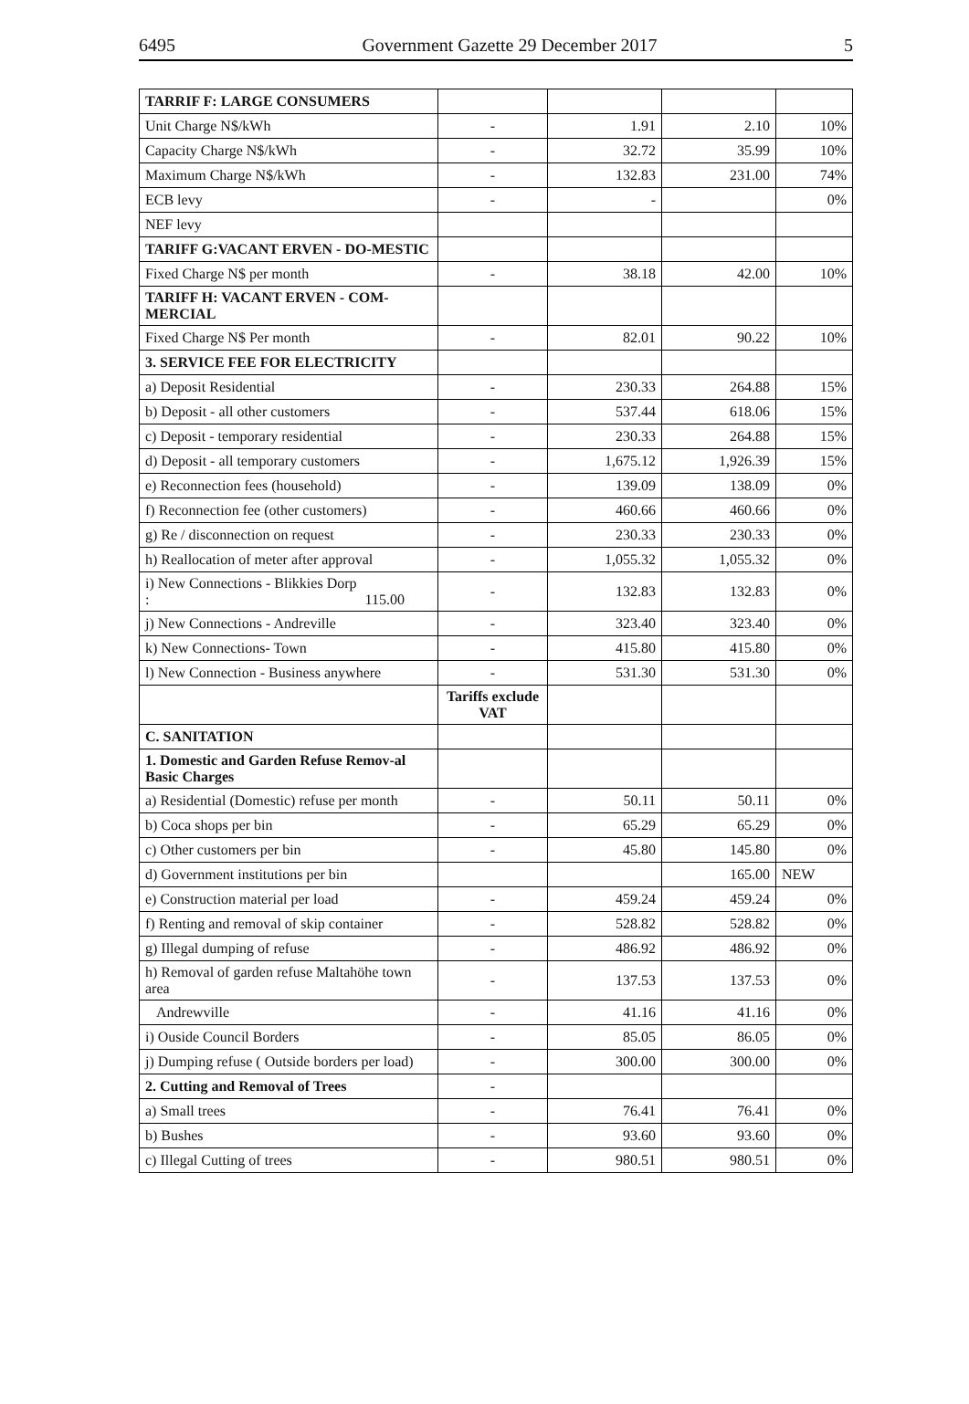6495 Government Gazette 29 December 2017 5
| TARRIF F: LARGE CONSUMERS | | | | |
| Unit Charge N$/kWh | - | 1.91 | 2.10 | 10% |
| Capacity Charge N$/kWh | - | 32.72 | 35.99 | 10% |
| Maximum Charge N$/kWh | - | 132.83 | 231.00 | 74% |
| ECB levy | - | - | | 0% |
| NEF levy | | | | |
| TARIFF G:VACANT ERVEN - DO-MESTIC | | | | |
| Fixed Charge N$ per month | - | 38.18 | 42.00 | 10% |
| TARIFF H: VACANT ERVEN - COM-MERCIAL | | | | |
| Fixed Charge N$ Per month | - | 82.01 | 90.22 | 10% |
| 3. SERVICE FEE FOR ELECTRICITY | | | | |
| a) Deposit Residential | - | 230.33 | 264.88 | 15% |
| b) Deposit - all other customers | - | 537.44 | 618.06 | 15% |
| c) Deposit - temporary residential | - | 230.33 | 264.88 | 15% |
| d) Deposit - all temporary customers | - | 1,675.12 | 1,926.39 | 15% |
| e) Reconnection fees (household) | - | 139.09 | 138.09 | 0% |
| f) Reconnection fee (other customers) | - | 460.66 | 460.66 | 0% |
| g) Re / disconnection on request | - | 230.33 | 230.33 | 0% |
| h) Reallocation of meter after approval | - | 1,055.32 | 1,055.32 | 0% |
| i) New Connections - Blikkies Dorp : 115.00 | - | 132.83 | 132.83 | 0% |
| j) New Connections - Andreville | - | 323.40 | 323.40 | 0% |
| k) New Connections- Town | - | 415.80 | 415.80 | 0% |
| l) New Connection - Business anywhere | - | 531.30 | 531.30 | 0% |
| | Tariffs exclude VAT | | | |
| C. SANITATION | | | | |
| 1. Domestic and Garden Refuse Remov-al Basic Charges | | | | |
| a) Residential (Domestic) refuse per month | - | 50.11 | 50.11 | 0% |
| b) Coca shops per bin | - | 65.29 | 65.29 | 0% |
| c) Other customers per bin | - | 45.80 | 145.80 | 0% |
| d) Government institutions per bin | | | 165.00 | NEW |
| e) Construction material per load | - | 459.24 | 459.24 | 0% |
| f) Renting and removal of skip container | - | 528.82 | 528.82 | 0% |
| g) Illegal dumping of refuse | - | 486.92 | 486.92 | 0% |
| h) Removal of garden refuse Maltahöhe town area | - | 137.53 | 137.53 | 0% |
| Andrewville | - | 41.16 | 41.16 | 0% |
| i) Ouside Council Borders | - | 85.05 | 86.05 | 0% |
| j) Dumping refuse ( Outside borders per load) | - | 300.00 | 300.00 | 0% |
| 2. Cutting and Removal of Trees | - | | | |
| a) Small trees | - | 76.41 | 76.41 | 0% |
| b) Bushes | - | 93.60 | 93.60 | 0% |
| c) Illegal Cutting of trees | - | 980.51 | 980.51 | 0% |